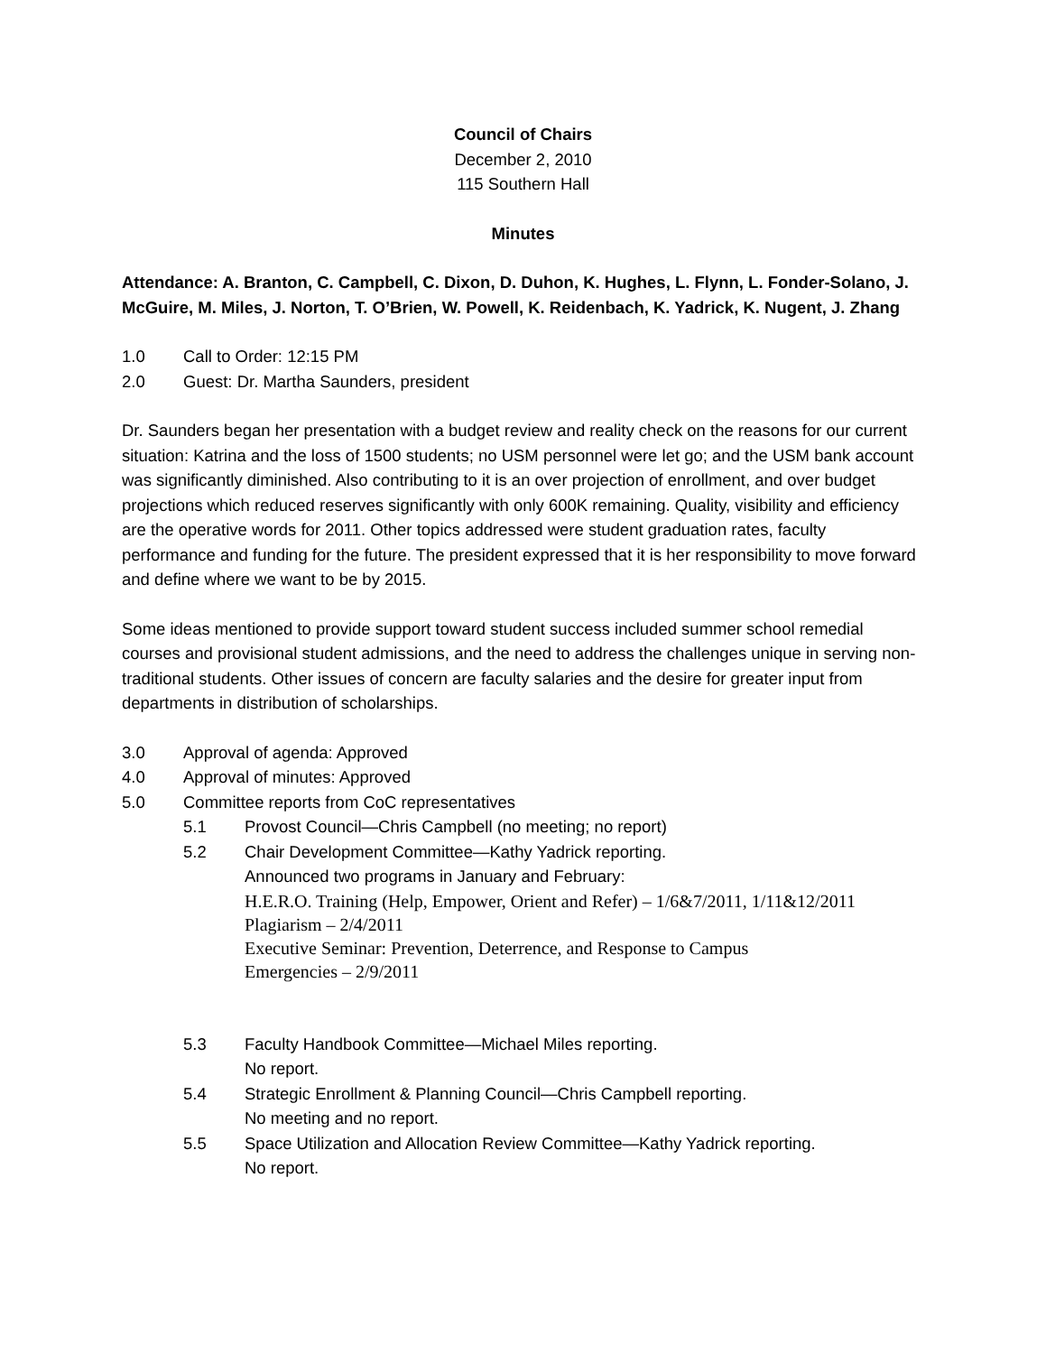Council of Chairs
December 2, 2010
115 Southern Hall
Minutes
Attendance: A. Branton, C. Campbell, C. Dixon, D. Duhon, K. Hughes, L. Flynn, L. Fonder-Solano, J. McGuire, M. Miles, J. Norton, T. O’Brien, W. Powell, K. Reidenbach, K. Yadrick, K. Nugent, J. Zhang
1.0 Call to Order: 12:15 PM
2.0 Guest: Dr. Martha Saunders, president
Dr. Saunders began her presentation with a budget review and reality check on the reasons for our current situation: Katrina and the loss of 1500 students; no USM personnel were let go; and the USM bank account was significantly diminished. Also contributing to it is an over projection of enrollment, and over budget projections which reduced reserves significantly with only 600K remaining. Quality, visibility and efficiency are the operative words for 2011. Other topics addressed were student graduation rates, faculty performance and funding for the future. The president expressed that it is her responsibility to move forward and define where we want to be by 2015.
Some ideas mentioned to provide support toward student success included summer school remedial courses and provisional student admissions, and the need to address the challenges unique in serving non-traditional students. Other issues of concern are faculty salaries and the desire for greater input from departments in distribution of scholarships.
3.0 Approval of agenda: Approved
4.0 Approval of minutes: Approved
5.0 Committee reports from CoC representatives
5.1 Provost Council—Chris Campbell (no meeting; no report)
5.2 Chair Development Committee—Kathy Yadrick reporting.
Announced two programs in January and February:
H.E.R.O. Training (Help, Empower, Orient and Refer) – 1/6&7/2011, 1/11&12/2011
Plagiarism – 2/4/2011
Executive Seminar: Prevention, Deterrence, and Response to Campus
Emergencies – 2/9/2011
5.3 Faculty Handbook Committee—Michael Miles reporting.
No report.
5.4 Strategic Enrollment & Planning Council—Chris Campbell reporting.
No meeting and no report.
5.5 Space Utilization and Allocation Review Committee—Kathy Yadrick reporting.
No report.